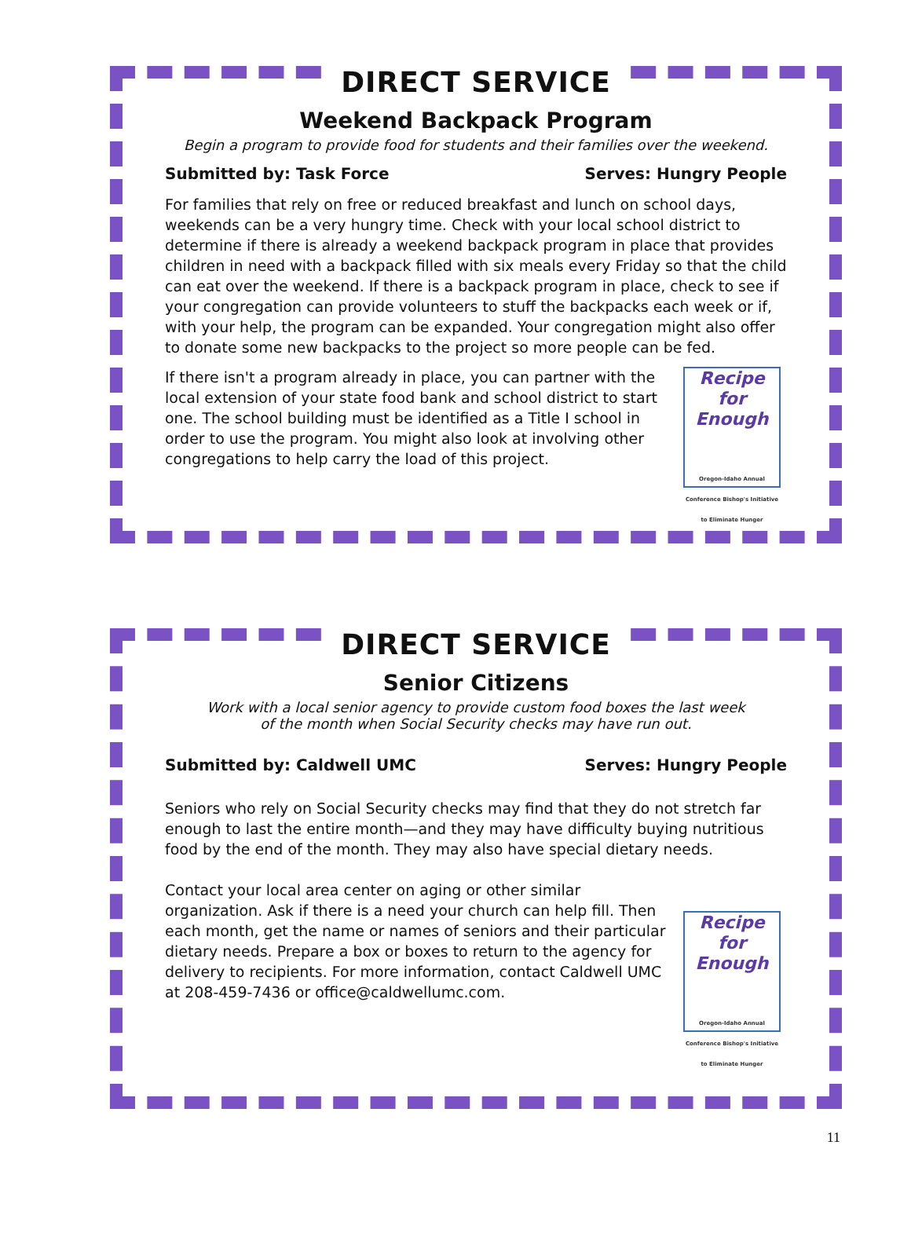DIRECT SERVICE
Weekend Backpack Program
Begin a program to provide food for students and their families over the weekend.
Submitted by: Task Force Serves: Hungry People
For families that rely on free or reduced breakfast and lunch on school days, weekends can be a very hungry time. Check with your local school district to determine if there is already a weekend backpack program in place that provides children in need with a backpack filled with six meals every Friday so that the child can eat over the weekend. If there is a backpack program in place, check to see if your congregation can provide volunteers to stuff the backpacks each week or if, with your help, the program can be expanded. Your congregation might also offer to donate some new backpacks to the project so more people can be fed.
Recipe for Enough
Oregon-Idaho Annual Conference Bishop's Initiative to Eliminate Hunger If there isn't a program already in place, you can partner with the local extension of your state food bank and school district to start one. The school building must be identified as a Title I school in order to use the program. You might also look at involving other congregations to help carry the load of this project.
DIRECT SERVICE
Senior Citizens
Work with a local senior agency to provide custom food boxes the last week
of the month when Social Security checks may have run out.
Submitted by: Caldwell UMC Serves: Hungry People
Seniors who rely on Social Security checks may find that they do not stretch far enough to last the entire month—and they may have difficulty buying nutritious food by the end of the month. They may also have special dietary needs.
Recipe for Enough
Oregon-Idaho Annual Conference Bishop's Initiative to Eliminate Hunger Contact your local area center on aging or other similar organization. Ask if there is a need your church can help fill. Then each month, get the name or names of seniors and their particular dietary needs. Prepare a box or boxes to return to the agency for delivery to recipients. For more information, contact Caldwell UMC at 208-459-7436 or office@caldwellumc.com.
11